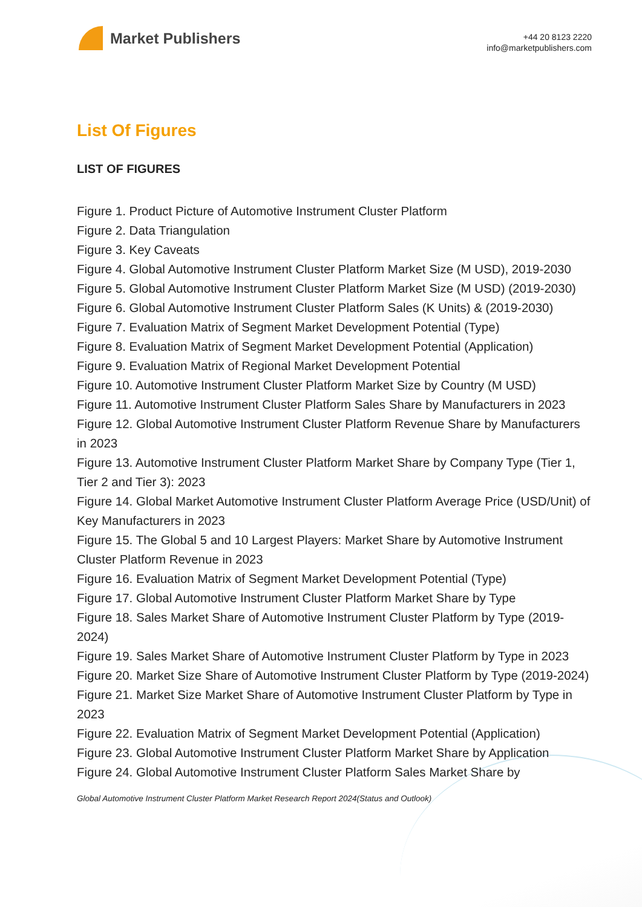Market Publishers
+44 20 8123 2220
info@marketpublishers.com
List Of Figures
LIST OF FIGURES
Figure 1. Product Picture of Automotive Instrument Cluster Platform
Figure 2. Data Triangulation
Figure 3. Key Caveats
Figure 4. Global Automotive Instrument Cluster Platform Market Size (M USD), 2019-2030
Figure 5. Global Automotive Instrument Cluster Platform Market Size (M USD) (2019-2030)
Figure 6. Global Automotive Instrument Cluster Platform Sales (K Units) & (2019-2030)
Figure 7. Evaluation Matrix of Segment Market Development Potential (Type)
Figure 8. Evaluation Matrix of Segment Market Development Potential (Application)
Figure 9. Evaluation Matrix of Regional Market Development Potential
Figure 10. Automotive Instrument Cluster Platform Market Size by Country (M USD)
Figure 11. Automotive Instrument Cluster Platform Sales Share by Manufacturers in 2023
Figure 12. Global Automotive Instrument Cluster Platform Revenue Share by Manufacturers in 2023
Figure 13. Automotive Instrument Cluster Platform Market Share by Company Type (Tier 1, Tier 2 and Tier 3): 2023
Figure 14. Global Market Automotive Instrument Cluster Platform Average Price (USD/Unit) of Key Manufacturers in 2023
Figure 15. The Global 5 and 10 Largest Players: Market Share by Automotive Instrument Cluster Platform Revenue in 2023
Figure 16. Evaluation Matrix of Segment Market Development Potential (Type)
Figure 17. Global Automotive Instrument Cluster Platform Market Share by Type
Figure 18. Sales Market Share of Automotive Instrument Cluster Platform by Type (2019-2024)
Figure 19. Sales Market Share of Automotive Instrument Cluster Platform by Type in 2023
Figure 20. Market Size Share of Automotive Instrument Cluster Platform by Type (2019-2024)
Figure 21. Market Size Market Share of Automotive Instrument Cluster Platform by Type in 2023
Figure 22. Evaluation Matrix of Segment Market Development Potential (Application)
Figure 23. Global Automotive Instrument Cluster Platform Market Share by Application
Figure 24. Global Automotive Instrument Cluster Platform Sales Market Share by
Global Automotive Instrument Cluster Platform Market Research Report 2024(Status and Outlook)